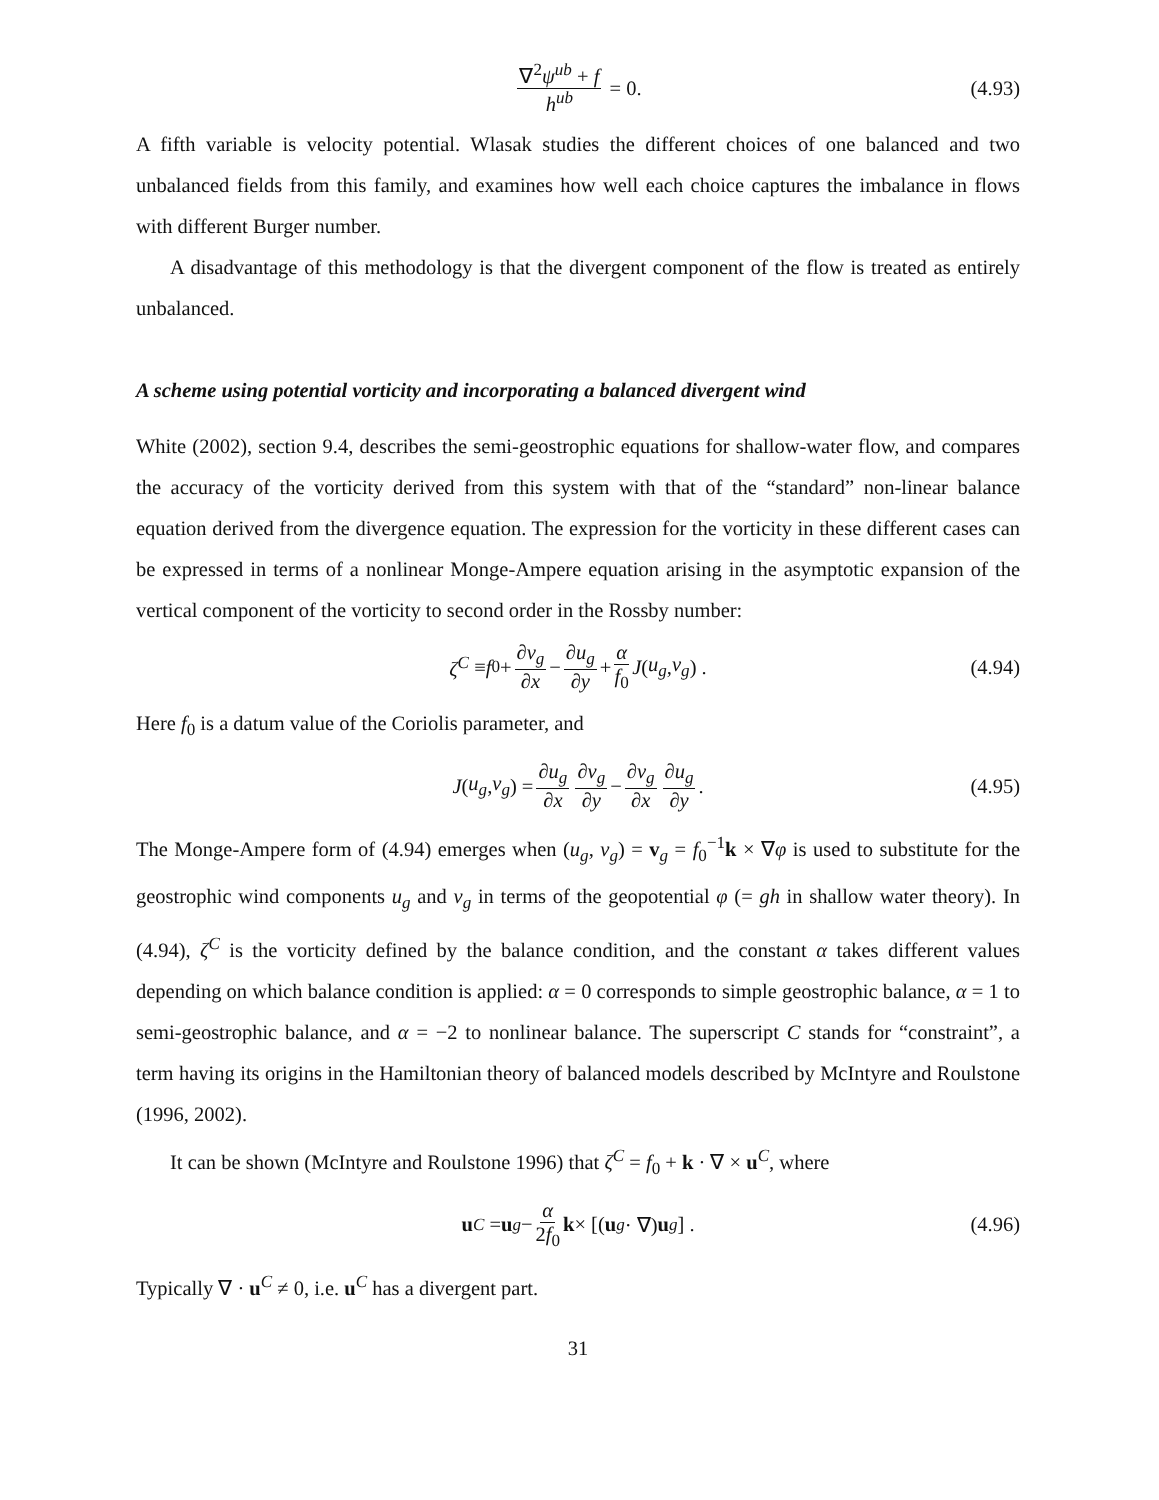∇<sup>2</sup>ψ<sup>ub</sup> + f h<sup>ub</sup> = 0. (4.93)
A fifth variable is velocity potential. Wlasak studies the different choices of one balanced and two unbalanced fields from this family, and examines how well each choice captures the imbalance in flows with different Burger number.
A disadvantage of this methodology is that the divergent component of the flow is treated as entirely unbalanced.
A scheme using potential vorticity and incorporating a balanced divergent wind
White (2002), section 9.4, describes the semi-geostrophic equations for shallow-water flow, and compares the accuracy of the vorticity derived from this system with that of the “standard” non-linear balance equation derived from the divergence equation. The expression for the vorticity in these different cases can be expressed in terms of a nonlinear Monge-Ampere equation arising in the asymptotic expansion of the vertical component of the vorticity to second order in the Rossby number:
ζ<sup>C</sup> ≡ f<sub>0</sub> + ∂v<sub>g</sub> ∂x − ∂u<sub>g</sub> ∂y + α f<sub>0</sub> J (u<sub>g</sub>, v<sub>g</sub>) . (4.94)
Here f<sub>0</sub> is a datum value of the Coriolis parameter, and
J (u<sub>g</sub>, v<sub>g</sub>) = ∂u<sub>g</sub> ∂x ∂v<sub>g</sub> ∂y − ∂v<sub>g</sub> ∂x ∂u<sub>g</sub> ∂y. (4.95)
The Monge-Ampere form of (4.94) emerges when (u<sub>g</sub>, v<sub>g</sub>) = v<sub>g</sub> = f<sub>0</sub><sup>−1</sup>k × ∇φ is used to substitute for the geostrophic wind components u<sub>g</sub> and v<sub>g</sub> in terms of the geopotential φ (= gh in shallow water theory). In (4.94), ζ<sup>C</sup> is the vorticity defined by the balance condition, and the constant α takes different values depending on which balance condition is applied: α = 0 corresponds to simple geostrophic balance, α = 1 to semi-geostrophic balance, and α = −2 to nonlinear balance. The superscript C stands for “constraint”, a term having its origins in the Hamiltonian theory of balanced models described by McIntyre and Roulstone (1996, 2002).
It can be shown (McIntyre and Roulstone 1996) that ζ<sup>C</sup> = f<sub>0</sub> + k · ∇ × u<sup>C</sup>, where
u<sup>C</sup> = u<sub>g</sub> − α 2f<sub>0</sub> k × [(u<sub>g</sub> · ∇) u<sub>g</sub>] . (4.96)
Typically ∇ · u<sup>C</sup> ≠ 0, i.e. u<sup>C</sup> has a divergent part.
31